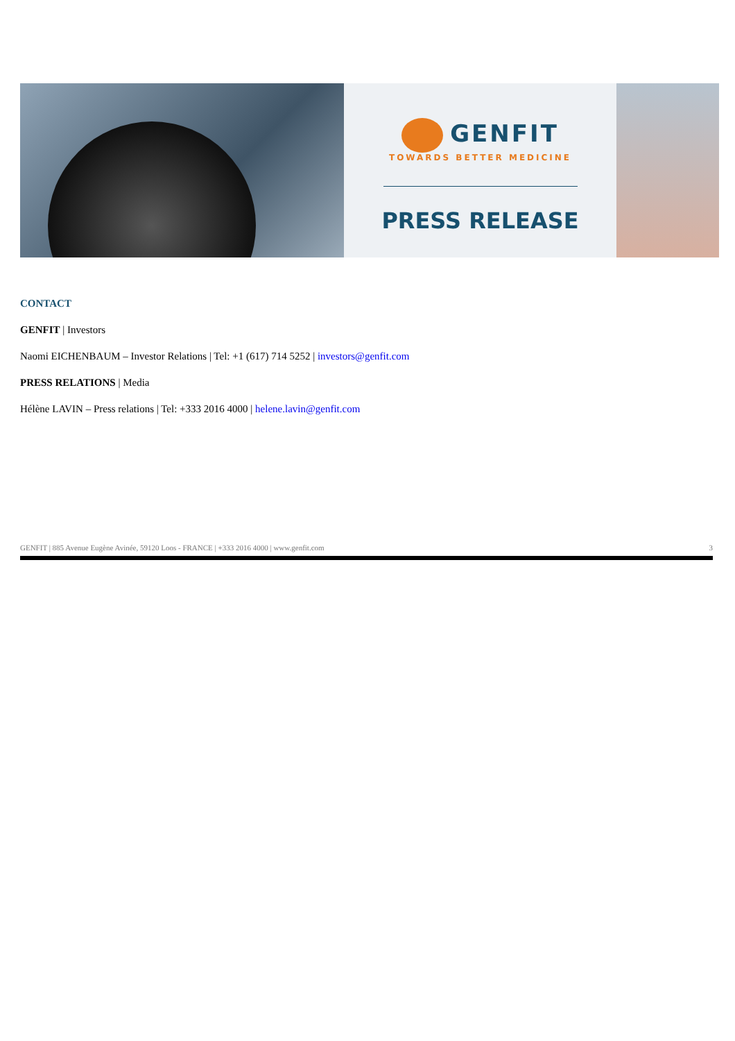GENFIT
TOWARDS BETTER MEDICINE
PRESS RELEASE
CONTACT
GENFIT | Investors
Naomi EICHENBAUM – Investor Relations | Tel: +1 (617) 714 5252 | investors@genfit.com
PRESS RELATIONS | Media
Hélène LAVIN – Press relations | Tel: +333 2016 4000 | helene.lavin@genfit.com
GENFIT | 885 Avenue Eugène Avinée, 59120 Loos - FRANCE | +333 2016 4000 | www.genfit.com 3